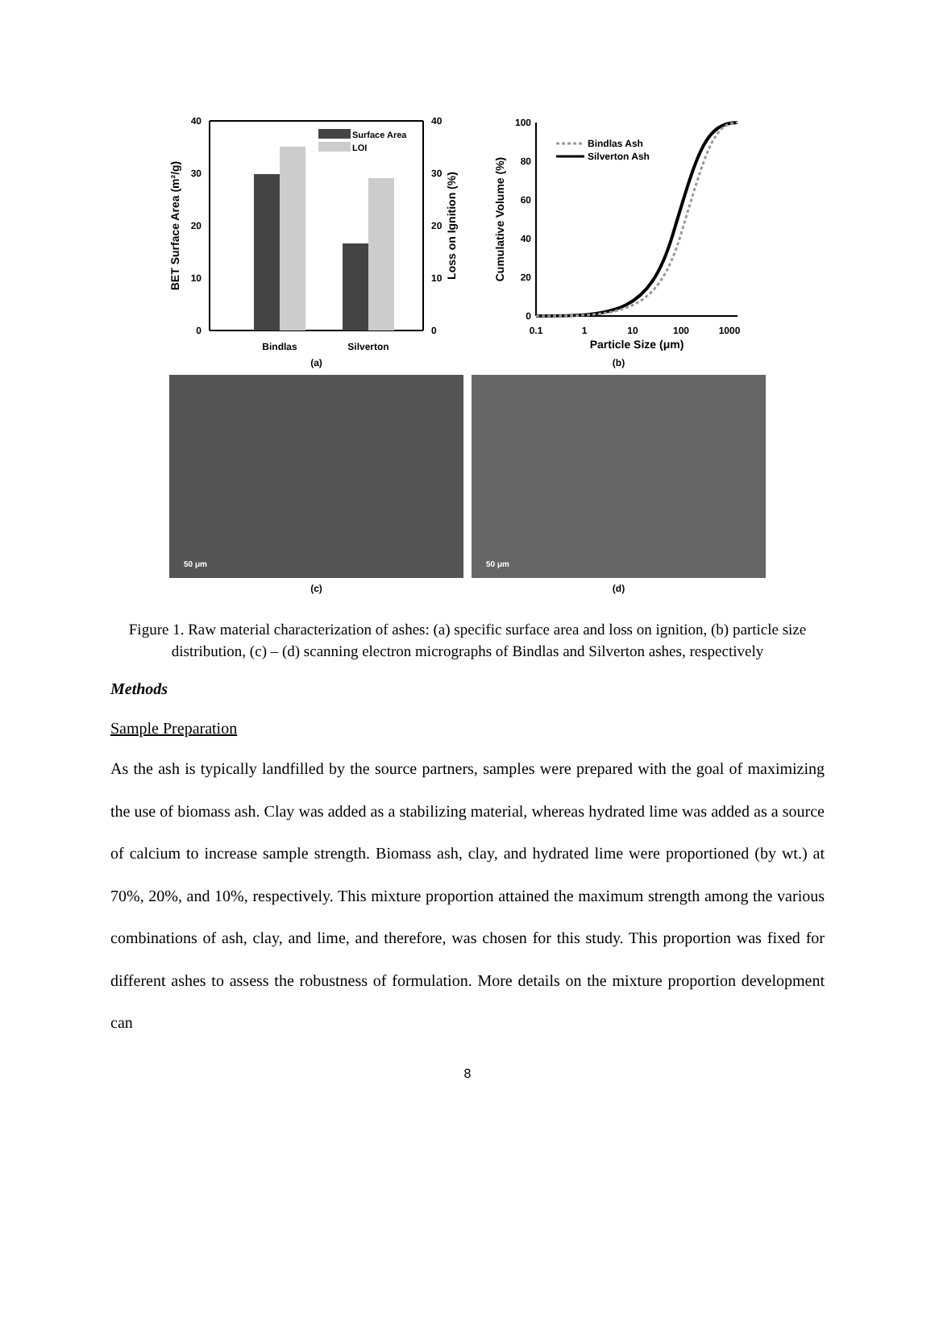Surface Area
LOI
40
30
20
10
0
40
30
20
10
0
Bindlas
Silverton
BET Surface Area (m²/g)
Loss on Ignition (%)
(a)
Bindlas Ash
Silverton Ash
100
80
60
40
20
0
0.1
1
10
100
1000
Particle Size (μm)
Cumulative Volume (%)
(b)
50 μm
(c)
50 μm
(d)
Figure 1. Raw material characterization of ashes: (a) specific surface area and loss on ignition, (b) particle size distribution, (c) – (d) scanning electron micrographs of Bindlas and Silverton ashes, respectively
Methods
Sample Preparation
As the ash is typically landfilled by the source partners, samples were prepared with the goal of maximizing the use of biomass ash. Clay was added as a stabilizing material, whereas hydrated lime was added as a source of calcium to increase sample strength. Biomass ash, clay, and hydrated lime were proportioned (by wt.) at 70%, 20%, and 10%, respectively. This mixture proportion attained the maximum strength among the various combinations of ash, clay, and lime, and therefore, was chosen for this study. This proportion was fixed for different ashes to assess the robustness of formulation. More details on the mixture proportion development can
8